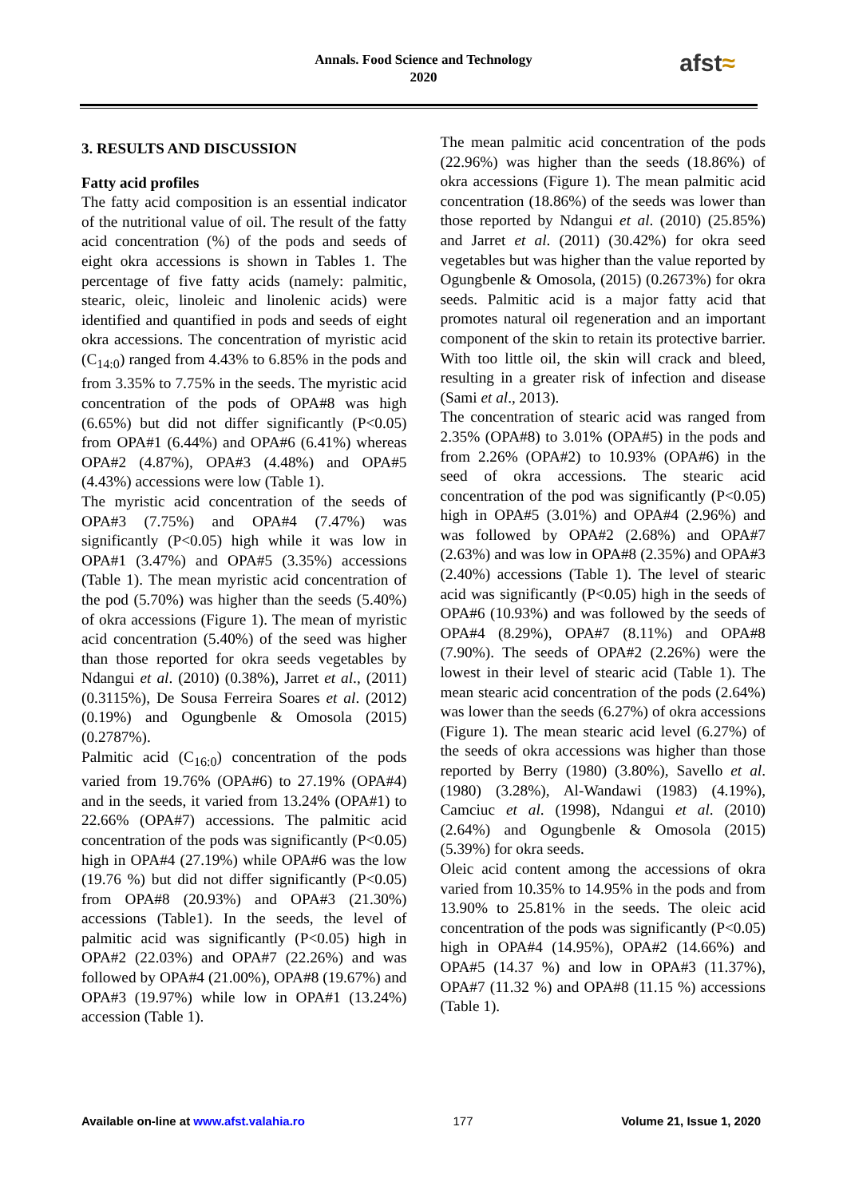Annals. Food Science and Technology
2020
afst≈
3. RESULTS AND DISCUSSION
Fatty acid profiles
The fatty acid composition is an essential indicator of the nutritional value of oil. The result of the fatty acid concentration (%) of the pods and seeds of eight okra accessions is shown in Tables 1. The percentage of five fatty acids (namely: palmitic, stearic, oleic, linoleic and linolenic acids) were identified and quantified in pods and seeds of eight okra accessions. The concentration of myristic acid (C<sub>14:0</sub>) ranged from 4.43% to 6.85% in the pods and from 3.35% to 7.75% in the seeds. The myristic acid concentration of the pods of OPA#8 was high (6.65%) but did not differ significantly (P<0.05) from OPA#1 (6.44%) and OPA#6 (6.41%) whereas OPA#2 (4.87%), OPA#3 (4.48%) and OPA#5 (4.43%) accessions were low (Table 1).
The myristic acid concentration of the seeds of OPA#3 (7.75%) and OPA#4 (7.47%) was significantly (P<0.05) high while it was low in OPA#1 (3.47%) and OPA#5 (3.35%) accessions (Table 1). The mean myristic acid concentration of the pod (5.70%) was higher than the seeds (5.40%) of okra accessions (Figure 1). The mean of myristic acid concentration (5.40%) of the seed was higher than those reported for okra seeds vegetables by Ndangui et al. (2010) (0.38%), Jarret et al., (2011) (0.3115%), De Sousa Ferreira Soares et al. (2012) (0.19%) and Ogungbenle & Omosola (2015) (0.2787%).
Palmitic acid (C<sub>16:0</sub>) concentration of the pods varied from 19.76% (OPA#6) to 27.19% (OPA#4) and in the seeds, it varied from 13.24% (OPA#1) to 22.66% (OPA#7) accessions. The palmitic acid concentration of the pods was significantly (P<0.05) high in OPA#4 (27.19%) while OPA#6 was the low (19.76 %) but did not differ significantly (P<0.05) from OPA#8 (20.93%) and OPA#3 (21.30%) accessions (Table1). In the seeds, the level of palmitic acid was significantly (P<0.05) high in OPA#2 (22.03%) and OPA#7 (22.26%) and was followed by OPA#4 (21.00%), OPA#8 (19.67%) and OPA#3 (19.97%) while low in OPA#1 (13.24%) accession (Table 1).
The mean palmitic acid concentration of the pods (22.96%) was higher than the seeds (18.86%) of okra accessions (Figure 1). The mean palmitic acid concentration (18.86%) of the seeds was lower than those reported by Ndangui et al. (2010) (25.85%) and Jarret et al. (2011) (30.42%) for okra seed vegetables but was higher than the value reported by Ogungbenle & Omosola, (2015) (0.2673%) for okra seeds. Palmitic acid is a major fatty acid that promotes natural oil regeneration and an important component of the skin to retain its protective barrier. With too little oil, the skin will crack and bleed, resulting in a greater risk of infection and disease (Sami et al., 2013).
The concentration of stearic acid was ranged from 2.35% (OPA#8) to 3.01% (OPA#5) in the pods and from 2.26% (OPA#2) to 10.93% (OPA#6) in the seed of okra accessions. The stearic acid concentration of the pod was significantly (P<0.05) high in OPA#5 (3.01%) and OPA#4 (2.96%) and was followed by OPA#2 (2.68%) and OPA#7 (2.63%) and was low in OPA#8 (2.35%) and OPA#3 (2.40%) accessions (Table 1). The level of stearic acid was significantly (P<0.05) high in the seeds of OPA#6 (10.93%) and was followed by the seeds of OPA#4 (8.29%), OPA#7 (8.11%) and OPA#8 (7.90%). The seeds of OPA#2 (2.26%) were the lowest in their level of stearic acid (Table 1). The mean stearic acid concentration of the pods (2.64%) was lower than the seeds (6.27%) of okra accessions (Figure 1). The mean stearic acid level (6.27%) of the seeds of okra accessions was higher than those reported by Berry (1980) (3.80%), Savello et al. (1980) (3.28%), Al-Wandawi (1983) (4.19%), Camciuc et al. (1998), Ndangui et al. (2010) (2.64%) and Ogungbenle & Omosola (2015) (5.39%) for okra seeds.
Oleic acid content among the accessions of okra varied from 10.35% to 14.95% in the pods and from 13.90% to 25.81% in the seeds. The oleic acid concentration of the pods was significantly (P<0.05) high in OPA#4 (14.95%), OPA#2 (14.66%) and OPA#5 (14.37 %) and low in OPA#3 (11.37%), OPA#7 (11.32 %) and OPA#8 (11.15 %) accessions (Table 1).
Available on-line at www.afst.valahia.ro 177 Volume 21, Issue 1, 2020